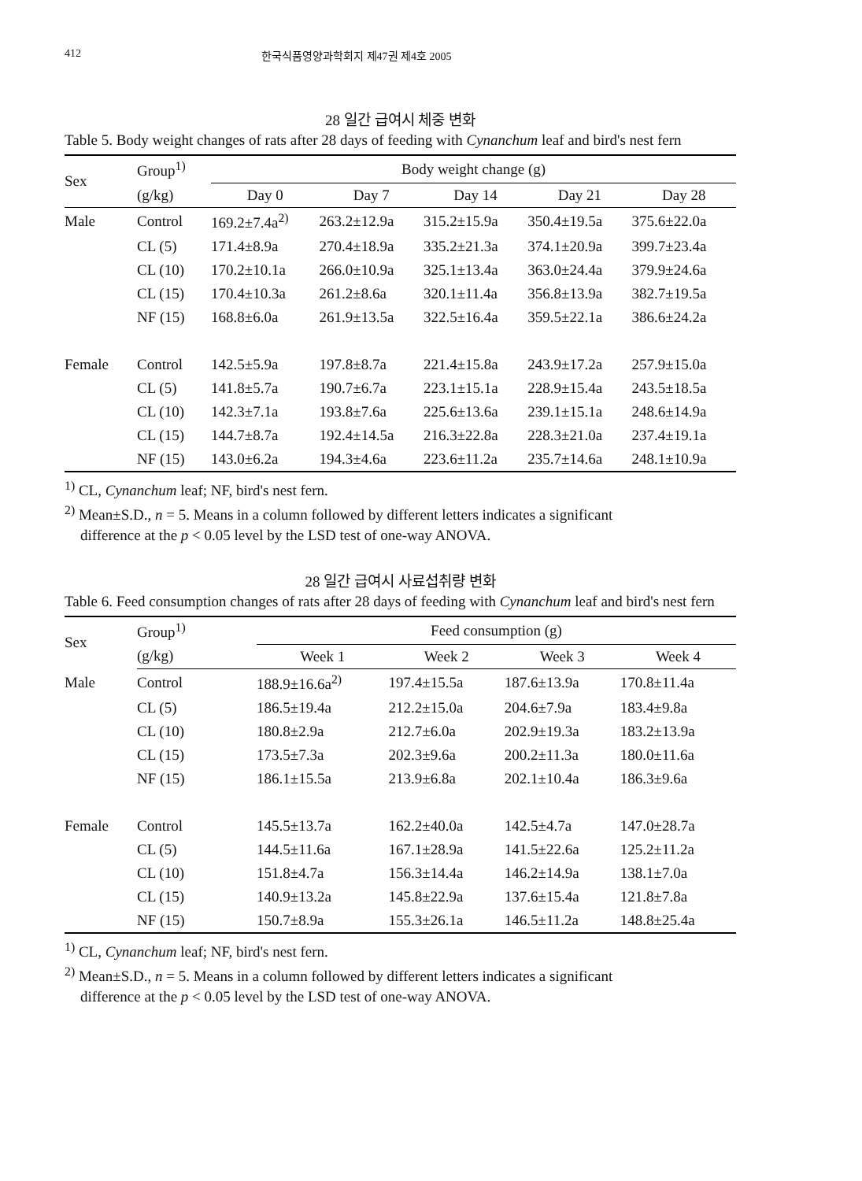412 한국식품영양과학회지 제47권 제4호 2005
28 일간 급여시 체중 변화
Table 5. Body weight changes of rats after 28 days of feeding with Cynanchum leaf and bird's nest fern
| Sex | Group<sup>1)</sup> | Body weight change (g) | | | | |
| --- | --- | --- | --- | --- | --- | --- |
| | (g/kg) | Day 0 | Day 7 | Day 14 | Day 21 | Day 28 |
| Male | Control | 169.2±7.4a<sup>2)</sup> | 263.2±12.9a | 315.2±15.9a | 350.4±19.5a | 375.6±22.0a |
| | CL (5) | 171.4±8.9a | 270.4±18.9a | 335.2±21.3a | 374.1±20.9a | 399.7±23.4a |
| | CL (10) | 170.2±10.1a | 266.0±10.9a | 325.1±13.4a | 363.0±24.4a | 379.9±24.6a |
| | CL (15) | 170.4±10.3a | 261.2±8.6a | 320.1±11.4a | 356.8±13.9a | 382.7±19.5a |
| | NF (15) | 168.8±6.0a | 261.9±13.5a | 322.5±16.4a | 359.5±22.1a | 386.6±24.2a |
| Female | Control | 142.5±5.9a | 197.8±8.7a | 221.4±15.8a | 243.9±17.2a | 257.9±15.0a |
| | CL (5) | 141.8±5.7a | 190.7±6.7a | 223.1±15.1a | 228.9±15.4a | 243.5±18.5a |
| | CL (10) | 142.3±7.1a | 193.8±7.6a | 225.6±13.6a | 239.1±15.1a | 248.6±14.9a |
| | CL (15) | 144.7±8.7a | 192.4±14.5a | 216.3±22.8a | 228.3±21.0a | 237.4±19.1a |
| | NF (15) | 143.0±6.2a | 194.3±4.6a | 223.6±11.2a | 235.7±14.6a | 248.1±10.9a |
<sup>1)</sup> CL, Cynanchum leaf; NF, bird's nest fern.
<sup>2)</sup> Mean±S.D., n = 5. Means in a column followed by different letters indicates a significant
difference at the p < 0.05 level by the LSD test of one-way ANOVA.
28 일간 급여시 사료섭취량 변화
Table 6. Feed consumption changes of rats after 28 days of feeding with Cynanchum leaf and bird's nest fern
| Sex | Group<sup>1)</sup> | Feed consumption (g) | | | |
| --- | --- | --- | --- | --- | --- |
| | (g/kg) | Week 1 | Week 2 | Week 3 | Week 4 |
| Male | Control | 188.9±16.6a<sup>2)</sup> | 197.4±15.5a | 187.6±13.9a | 170.8±11.4a |
| | CL (5) | 186.5±19.4a | 212.2±15.0a | 204.6±7.9a | 183.4±9.8a |
| | CL (10) | 180.8±2.9a | 212.7±6.0a | 202.9±19.3a | 183.2±13.9a |
| | CL (15) | 173.5±7.3a | 202.3±9.6a | 200.2±11.3a | 180.0±11.6a |
| | NF (15) | 186.1±15.5a | 213.9±6.8a | 202.1±10.4a | 186.3±9.6a |
| Female | Control | 145.5±13.7a | 162.2±40.0a | 142.5±4.7a | 147.0±28.7a |
| | CL (5) | 144.5±11.6a | 167.1±28.9a | 141.5±22.6a | 125.2±11.2a |
| | CL (10) | 151.8±4.7a | 156.3±14.4a | 146.2±14.9a | 138.1±7.0a |
| | CL (15) | 140.9±13.2a | 145.8±22.9a | 137.6±15.4a | 121.8±7.8a |
| | NF (15) | 150.7±8.9a | 155.3±26.1a | 146.5±11.2a | 148.8±25.4a |
<sup>1)</sup> CL, Cynanchum leaf; NF, bird's nest fern.
<sup>2)</sup> Mean±S.D., n = 5. Means in a column followed by different letters indicates a significant
difference at the p < 0.05 level by the LSD test of one-way ANOVA.